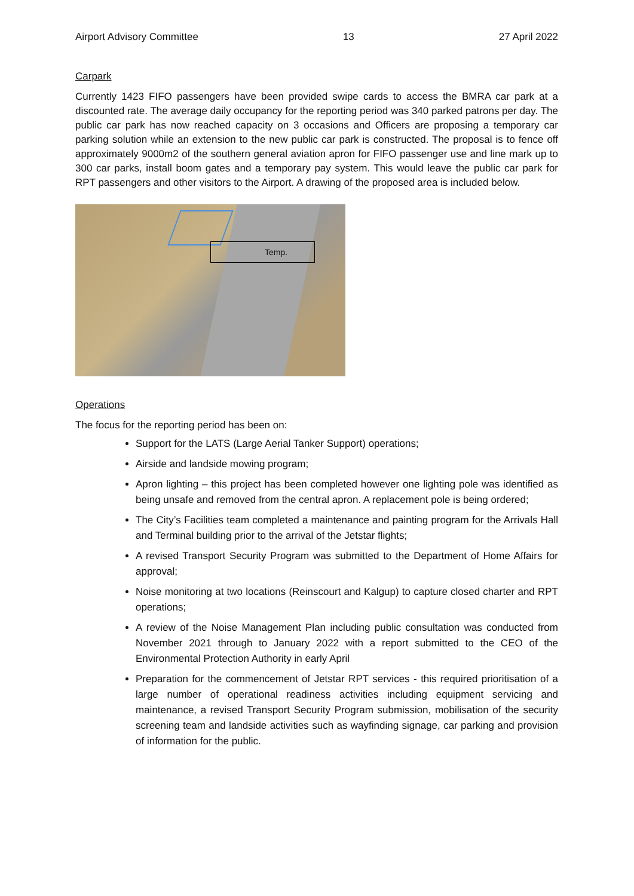Airport Advisory Committee 13 27 April 2022
Carpark
Currently 1423 FIFO passengers have been provided swipe cards to access the BMRA car park at a discounted rate. The average daily occupancy for the reporting period was 340 parked patrons per day. The public car park has now reached capacity on 3 occasions and Officers are proposing a temporary car parking solution while an extension to the new public car park is constructed. The proposal is to fence off approximately 9000m2 of the southern general aviation apron for FIFO passenger use and line mark up to 300 car parks, install boom gates and a temporary pay system. This would leave the public car park for RPT passengers and other visitors to the Airport. A drawing of the proposed area is included below.
Temp.
Operations
The focus for the reporting period has been on:
Support for the LATS (Large Aerial Tanker Support) operations;
Airside and landside mowing program;
Apron lighting – this project has been completed however one lighting pole was identified as being unsafe and removed from the central apron. A replacement pole is being ordered;
The City’s Facilities team completed a maintenance and painting program for the Arrivals Hall and Terminal building prior to the arrival of the Jetstar flights;
A revised Transport Security Program was submitted to the Department of Home Affairs for approval;
Noise monitoring at two locations (Reinscourt and Kalgup) to capture closed charter and RPT operations;
A review of the Noise Management Plan including public consultation was conducted from November 2021 through to January 2022 with a report submitted to the CEO of the Environmental Protection Authority in early April
Preparation for the commencement of Jetstar RPT services - this required prioritisation of a large number of operational readiness activities including equipment servicing and maintenance, a revised Transport Security Program submission, mobilisation of the security screening team and landside activities such as wayfinding signage, car parking and provision of information for the public.